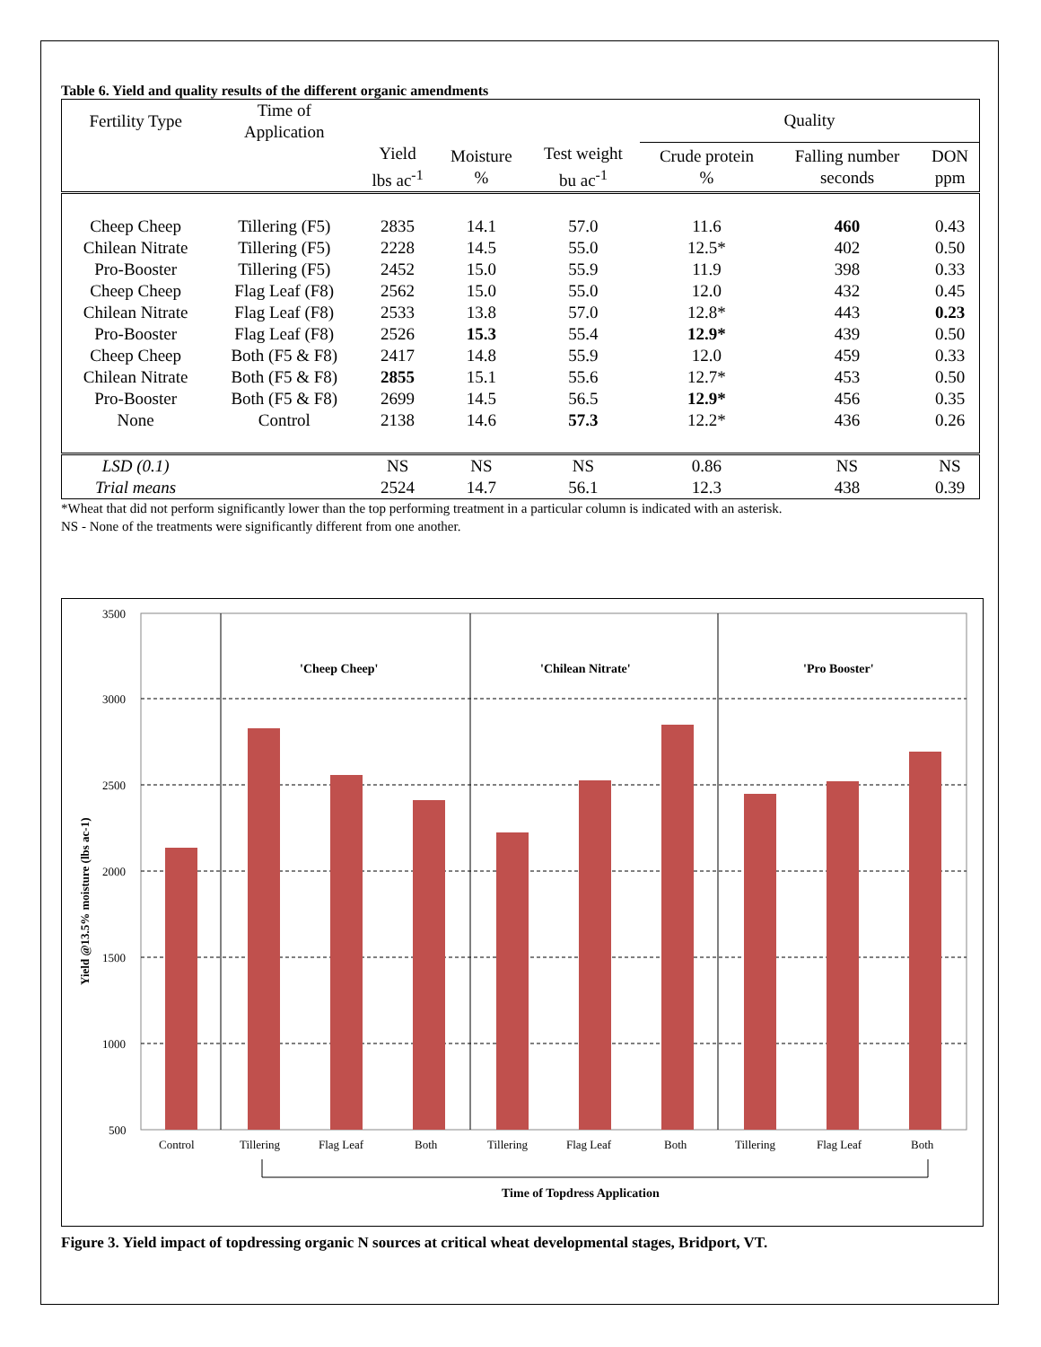Table 6. Yield and quality results of the different organic amendments
| Fertility Type | Time of Application | | | | Quality | | |
| --- | --- | --- | --- | --- | --- | --- | --- |
| | | Yield lbs ac<sup>-1</sup> | Moisture % | Test weight bu ac<sup>-1</sup> | Crude protein % | Falling number seconds | DON ppm |
| Cheep Cheep | Tillering (F5) | 2835 | 14.1 | 57.0 | 11.6 | 460 | 0.43 |
| Chilean Nitrate | Tillering (F5) | 2228 | 14.5 | 55.0 | 12.5* | 402 | 0.50 |
| Pro-Booster | Tillering (F5) | 2452 | 15.0 | 55.9 | 11.9 | 398 | 0.33 |
| Cheep Cheep | Flag Leaf (F8) | 2562 | 15.0 | 55.0 | 12.0 | 432 | 0.45 |
| Chilean Nitrate | Flag Leaf (F8) | 2533 | 13.8 | 57.0 | 12.8* | 443 | 0.23 |
| Pro-Booster | Flag Leaf (F8) | 2526 | 15.3 | 55.4 | 12.9* | 439 | 0.50 |
| Cheep Cheep | Both (F5 & F8) | 2417 | 14.8 | 55.9 | 12.0 | 459 | 0.33 |
| Chilean Nitrate | Both (F5 & F8) | 2855 | 15.1 | 55.6 | 12.7* | 453 | 0.50 |
| Pro-Booster | Both (F5 & F8) | 2699 | 14.5 | 56.5 | 12.9* | 456 | 0.35 |
| None | Control | 2138 | 14.6 | 57.3 | 12.2* | 436 | 0.26 |
| LSD (0.1) | | NS | NS | NS | 0.86 | NS | NS |
| Trial means | | 2524 | 14.7 | 56.1 | 12.3 | 438 | 0.39 |
*Wheat that did not perform significantly lower than the top performing treatment in a particular column is indicated with an asterisk.
NS - None of the treatments were significantly different from one another.
3500
3000
2500
2000
1500
1000
500
Yield @13.5% moisture (lbs ac-1)
'Cheep Cheep'
'Chilean Nitrate'
'Pro Booster'
Control
Tillering
Flag Leaf
Both
Tillering
Flag Leaf
Both
Tillering
Flag Leaf
Both
Time of Topdress Application
Figure 3. Yield impact of topdressing organic N sources at critical wheat developmental stages, Bridport, VT.